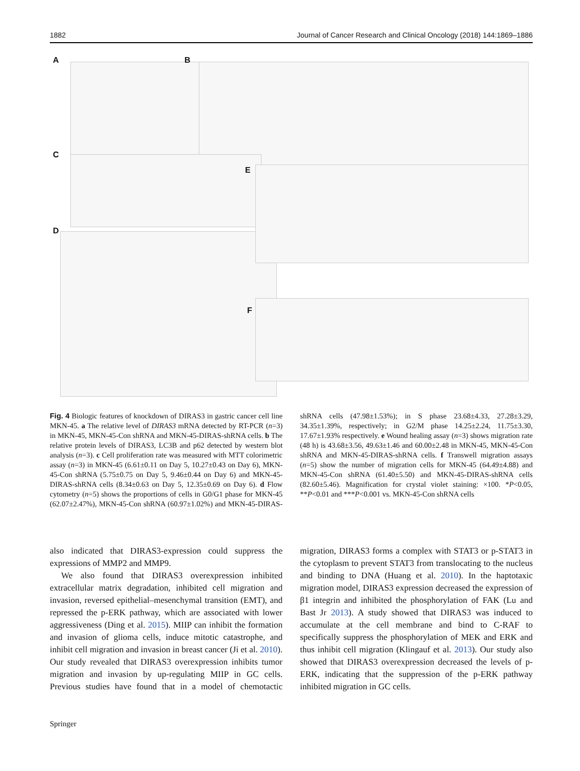1882 Journal of Cancer Research and Clinical Oncology (2018) 144:1869–1886
A B
C
D
E
F
Fig. 4 Biologic features of knockdown of DIRAS3 in gastric cancer cell line MKN-45. a The relative level of DIRAS3 mRNA detected by RT-PCR (n=3) in MKN-45, MKN-45-Con shRNA and MKN-45-DIRAS-shRNA cells. b The relative protein levels of DIRAS3, LC3B and p62 detected by western blot analysis (n=3). c Cell proliferation rate was measured with MTT colorimetric assay (n=3) in MKN-45 (6.61±0.11 on Day 5, 10.27±0.43 on Day 6), MKN-45-Con shRNA (5.75±0.75 on Day 5, 9.46±0.44 on Day 6) and MKN-45-DIRAS-shRNA cells (8.34±0.63 on Day 5, 12.35±0.69 on Day 6). d Flow cytometry (n=5) shows the proportions of cells in G0/G1 phase for MKN-45 (62.07±2.47%), MKN-45-Con shRNA (60.97±1.02%) and MKN-45-DIRAS-shRNA cells (47.98±1.53%); in S phase 23.68±4.33, 27.28±3.29, 34.35±1.39%, respectively; in G2/M phase 14.25±2.24, 11.75±3.30, 17.67±1.93% respectively. e Wound healing assay (n=3) shows migration rate (48 h) is 43.68±3.56, 49.63±1.46 and 60.00±2.48 in MKN-45, MKN-45-Con shRNA and MKN-45-DIRAS-shRNA cells. f Transwell migration assays (n=5) show the number of migration cells for MKN-45 (64.49±4.88) and MKN-45-Con shRNA (61.40±5.50) and MKN-45-DIRAS-shRNA cells (82.60±5.46). Magnification for crystal violet staining: ×100. *P<0.05, **P<0.01 and ***P<0.001 vs. MKN-45-Con shRNA cells
also indicated that DIRAS3-expression could suppress the expressions of MMP2 and MMP9.
We also found that DIRAS3 overexpression inhibited extracellular matrix degradation, inhibited cell migration and invasion, reversed epithelial–mesenchymal transition (EMT), and repressed the p-ERK pathway, which are associated with lower aggressiveness (Ding et al. 2015). MIIP can inhibit the formation and invasion of glioma cells, induce mitotic catastrophe, and inhibit cell migration and invasion in breast cancer (Ji et al. 2010). Our study revealed that DIRAS3 overexpression inhibits tumor migration and invasion by up-regulating MIIP in GC cells. Previous studies have found that in a model of chemotactic migration, DIRAS3 forms a complex with STAT3 or p-STAT3 in the cytoplasm to prevent STAT3 from translocating to the nucleus and binding to DNA (Huang et al. 2010). In the haptotaxic migration model, DIRAS3 expression decreased the expression of β1 integrin and inhibited the phosphorylation of FAK (Lu and Bast Jr 2013). A study showed that DIRAS3 was induced to accumulate at the cell membrane and bind to C-RAF to specifically suppress the phosphorylation of MEK and ERK and thus inhibit cell migration (Klingauf et al. 2013). Our study also showed that DIRAS3 overexpression decreased the levels of p-ERK, indicating that the suppression of the p-ERK pathway inhibited migration in GC cells.
Springer